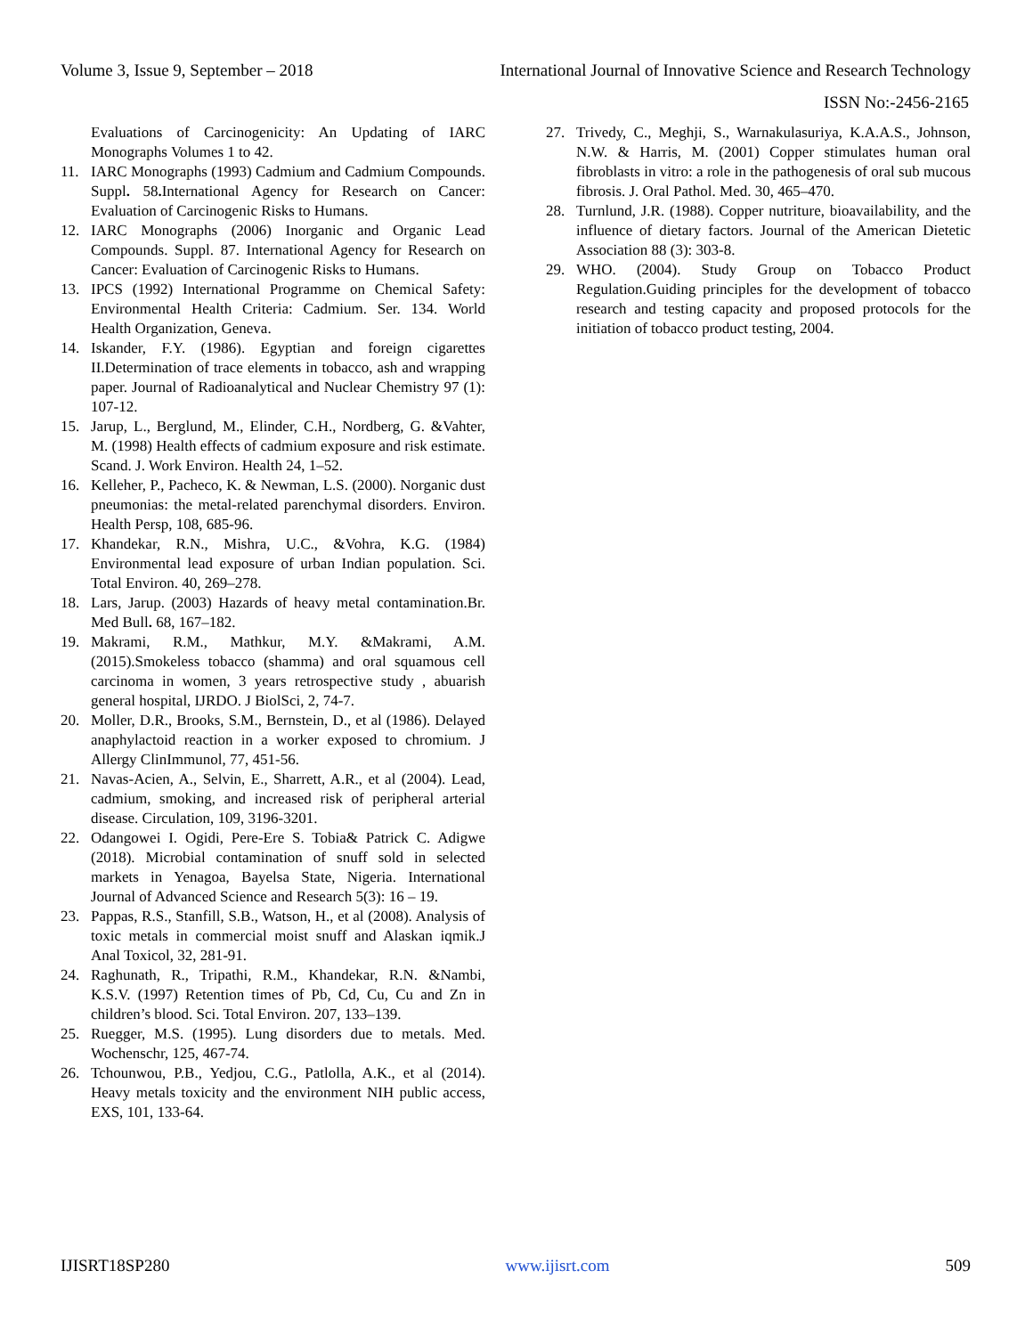Volume 3, Issue 9, September – 2018 International Journal of Innovative Science and Research Technology
ISSN No:-2456-2165
Evaluations of Carcinogenicity: An Updating of IARC Monographs Volumes 1 to 42.
11. IARC Monographs (1993) Cadmium and Cadmium Compounds. Suppl. 58. International Agency for Research on Cancer: Evaluation of Carcinogenic Risks to Humans.
12. IARC Monographs (2006) Inorganic and Organic Lead Compounds. Suppl. 87. International Agency for Research on Cancer: Evaluation of Carcinogenic Risks to Humans.
13. IPCS (1992) International Programme on Chemical Safety: Environmental Health Criteria: Cadmium. Ser. 134. World Health Organization, Geneva.
14. Iskander, F.Y. (1986). Egyptian and foreign cigarettes II.Determination of trace elements in tobacco, ash and wrapping paper. Journal of Radioanalytical and Nuclear Chemistry 97 (1): 107-12.
15. Jarup, L., Berglund, M., Elinder, C.H., Nordberg, G. &Vahter, M. (1998) Health effects of cadmium exposure and risk estimate. Scand. J. Work Environ. Health 24, 1–52.
16. Kelleher, P., Pacheco, K. & Newman, L.S. (2000). Norganic dust pneumonias: the metal-related parenchymal disorders. Environ. Health Persp, 108, 685-96.
17. Khandekar, R.N., Mishra, U.C., &Vohra, K.G. (1984) Environmental lead exposure of urban Indian population. Sci. Total Environ. 40, 269–278.
18. Lars, Jarup. (2003) Hazards of heavy metal contamination.Br. Med Bull. 68, 167–182.
19. Makrami, R.M., Mathkur, M.Y. &Makrami, A.M. (2015).Smokeless tobacco (shamma) and oral squamous cell carcinoma in women, 3 years retrospective study , abuarish general hospital, IJRDO. J BiolSci, 2, 74-7.
20. Moller, D.R., Brooks, S.M., Bernstein, D., et al (1986). Delayed anaphylactoid reaction in a worker exposed to chromium. J Allergy ClinImmunol, 77, 451-56.
21. Navas-Acien, A., Selvin, E., Sharrett, A.R., et al (2004). Lead, cadmium, smoking, and increased risk of peripheral arterial disease. Circulation, 109, 3196-3201.
22. Odangowei I. Ogidi, Pere-Ere S. Tobia& Patrick C. Adigwe (2018). Microbial contamination of snuff sold in selected markets in Yenagoa, Bayelsa State, Nigeria. International Journal of Advanced Science and Research 5(3): 16 – 19.
23. Pappas, R.S., Stanfill, S.B., Watson, H., et al (2008). Analysis of toxic metals in commercial moist snuff and Alaskan iqmik.J Anal Toxicol, 32, 281-91.
24. Raghunath, R., Tripathi, R.M., Khandekar, R.N. &Nambi, K.S.V. (1997) Retention times of Pb, Cd, Cu, Cu and Zn in children’s blood. Sci. Total Environ. 207, 133–139.
25. Ruegger, M.S. (1995). Lung disorders due to metals. Med. Wochenschr, 125, 467-74.
26. Tchounwou, P.B., Yedjou, C.G., Patlolla, A.K., et al (2014). Heavy metals toxicity and the environment NIH public access, EXS, 101, 133-64.
27. Trivedy, C., Meghji, S., Warnakulasuriya, K.A.A.S., Johnson, N.W. & Harris, M. (2001) Copper stimulates human oral fibroblasts in vitro: a role in the pathogenesis of oral sub mucous fibrosis. J. Oral Pathol. Med. 30, 465–470.
28. Turnlund, J.R. (1988). Copper nutriture, bioavailability, and the influence of dietary factors. Journal of the American Dietetic Association 88 (3): 303-8.
29. WHO. (2004). Study Group on Tobacco Product Regulation.Guiding principles for the development of tobacco research and testing capacity and proposed protocols for the initiation of tobacco product testing, 2004.
IJISRT18SP280 www.ijisrt.com 509